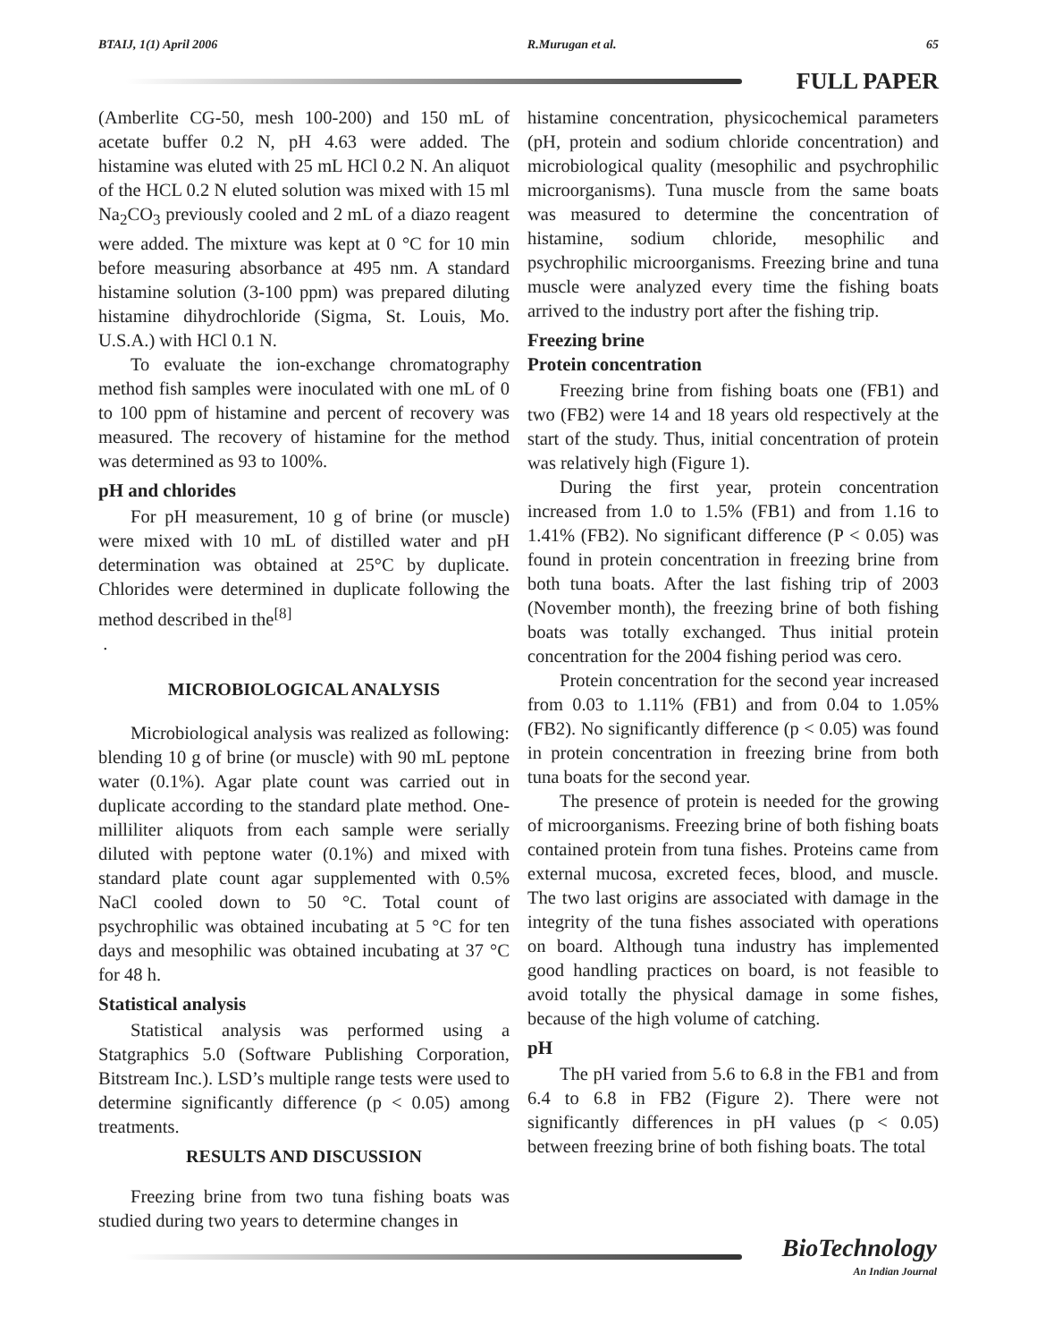BTAIJ, 1(1) April 2006 R.Murugan et al. 65
FULL PAPER
(Amberlite CG-50, mesh 100-200) and 150 mL of acetate buffer 0.2 N, pH 4.63 were added. The histamine was eluted with 25 mL HCl 0.2 N. An aliquot of the HCL 0.2 N eluted solution was mixed with 15 ml Na<sub>2</sub>CO<sub>3</sub> previously cooled and 2 mL of a diazo reagent were added. The mixture was kept at 0 °C for 10 min before measuring absorbance at 495 nm. A standard histamine solution (3-100 ppm) was prepared diluting histamine dihydrochloride (Sigma, St. Louis, Mo. U.S.A.) with HCl 0.1 N.
To evaluate the ion-exchange chromatography method fish samples were inoculated with one mL of 0 to 100 ppm of histamine and percent of recovery was measured. The recovery of histamine for the method was determined as 93 to 100%.
pH and chlorides
For pH measurement, 10 g of brine (or muscle) were mixed with 10 mL of distilled water and pH determination was obtained at 25°C by duplicate. Chlorides were determined in duplicate following the method described in the<sup>[8]</sup>
.
MICROBIOLOGICAL ANALYSIS
Microbiological analysis was realized as following: blending 10 g of brine (or muscle) with 90 mL peptone water (0.1%). Agar plate count was carried out in duplicate according to the standard plate method. One-milliliter aliquots from each sample were serially diluted with peptone water (0.1%) and mixed with standard plate count agar supplemented with 0.5% NaCl cooled down to 50 °C. Total count of psychrophilic was obtained incubating at 5 °C for ten days and mesophilic was obtained incubating at 37 °C for 48 h.
Statistical analysis
Statistical analysis was performed using a Statgraphics 5.0 (Software Publishing Corporation, Bitstream Inc.). LSD’s multiple range tests were used to determine significantly difference (p < 0.05) among treatments.
RESULTS AND DISCUSSION
Freezing brine from two tuna fishing boats was studied during two years to determine changes in
histamine concentration, physicochemical parameters (pH, protein and sodium chloride concentration) and microbiological quality (mesophilic and psychrophilic microorganisms). Tuna muscle from the same boats was measured to determine the concentration of histamine, sodium chloride, mesophilic and psychrophilic microorganisms. Freezing brine and tuna muscle were analyzed every time the fishing boats arrived to the industry port after the fishing trip.
Freezing brine
Protein concentration
Freezing brine from fishing boats one (FB1) and two (FB2) were 14 and 18 years old respectively at the start of the study. Thus, initial concentration of protein was relatively high (Figure 1).
During the first year, protein concentration increased from 1.0 to 1.5% (FB1) and from 1.16 to 1.41% (FB2). No significant difference (P < 0.05) was found in protein concentration in freezing brine from both tuna boats. After the last fishing trip of 2003 (November month), the freezing brine of both fishing boats was totally exchanged. Thus initial protein concentration for the 2004 fishing period was cero.
Protein concentration for the second year increased from 0.03 to 1.11% (FB1) and from 0.04 to 1.05% (FB2). No significantly difference (p < 0.05) was found in protein concentration in freezing brine from both tuna boats for the second year.
The presence of protein is needed for the growing of microorganisms. Freezing brine of both fishing boats contained protein from tuna fishes. Proteins came from external mucosa, excreted feces, blood, and muscle. The two last origins are associated with damage in the integrity of the tuna fishes associated with operations on board. Although tuna industry has implemented good handling practices on board, is not feasible to avoid totally the physical damage in some fishes, because of the high volume of catching.
pH
The pH varied from 5.6 to 6.8 in the FB1 and from 6.4 to 6.8 in FB2 (Figure 2). There were not significantly differences in pH values (p < 0.05) between freezing brine of both fishing boats. The total
BioTechnology
An Indian Journal